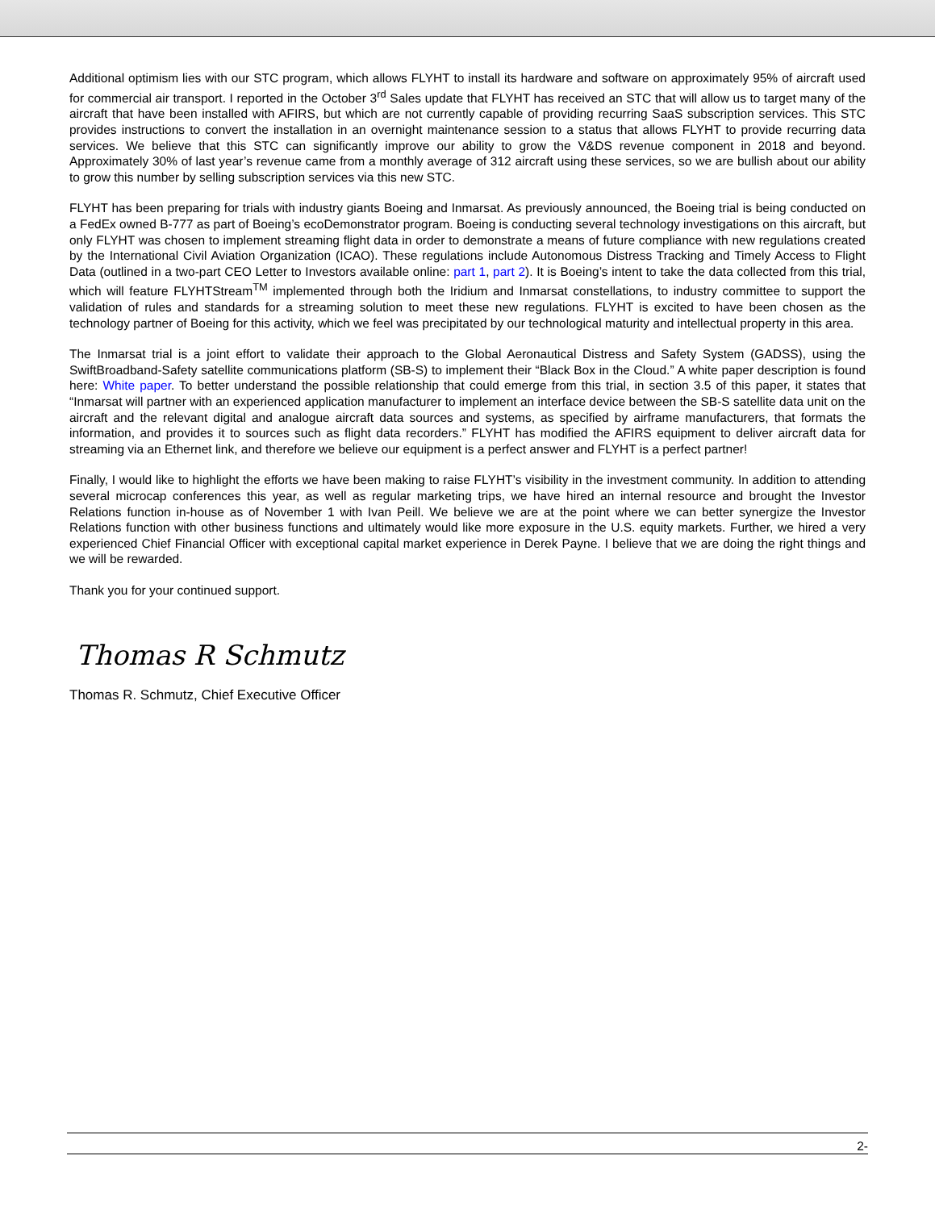Additional optimism lies with our STC program, which allows FLYHT to install its hardware and software on approximately 95% of aircraft used for commercial air transport. I reported in the October 3<sup>rd</sup> Sales update that FLYHT has received an STC that will allow us to target many of the aircraft that have been installed with AFIRS, but which are not currently capable of providing recurring SaaS subscription services. This STC provides instructions to convert the installation in an overnight maintenance session to a status that allows FLYHT to provide recurring data services. We believe that this STC can significantly improve our ability to grow the V&DS revenue component in 2018 and beyond. Approximately 30% of last year’s revenue came from a monthly average of 312 aircraft using these services, so we are bullish about our ability to grow this number by selling subscription services via this new STC.
FLYHT has been preparing for trials with industry giants Boeing and Inmarsat. As previously announced, the Boeing trial is being conducted on a FedEx owned B-777 as part of Boeing’s ecoDemonstrator program. Boeing is conducting several technology investigations on this aircraft, but only FLYHT was chosen to implement streaming flight data in order to demonstrate a means of future compliance with new regulations created by the International Civil Aviation Organization (ICAO). These regulations include Autonomous Distress Tracking and Timely Access to Flight Data (outlined in a two-part CEO Letter to Investors available online: part 1, part 2). It is Boeing’s intent to take the data collected from this trial, which will feature FLYHTStream<sup>TM</sup> implemented through both the Iridium and Inmarsat constellations, to industry committee to support the validation of rules and standards for a streaming solution to meet these new regulations. FLYHT is excited to have been chosen as the technology partner of Boeing for this activity, which we feel was precipitated by our technological maturity and intellectual property in this area.
The Inmarsat trial is a joint effort to validate their approach to the Global Aeronautical Distress and Safety System (GADSS), using the SwiftBroadband-Safety satellite communications platform (SB-S) to implement their “Black Box in the Cloud.” A white paper description is found here: White paper. To better understand the possible relationship that could emerge from this trial, in section 3.5 of this paper, it states that “Inmarsat will partner with an experienced application manufacturer to implement an interface device between the SB-S satellite data unit on the aircraft and the relevant digital and analogue aircraft data sources and systems, as specified by airframe manufacturers, that formats the information, and provides it to sources such as flight data recorders.” FLYHT has modified the AFIRS equipment to deliver aircraft data for streaming via an Ethernet link, and therefore we believe our equipment is a perfect answer and FLYHT is a perfect partner!
Finally, I would like to highlight the efforts we have been making to raise FLYHT’s visibility in the investment community. In addition to attending several microcap conferences this year, as well as regular marketing trips, we have hired an internal resource and brought the Investor Relations function in-house as of November 1 with Ivan Peill. We believe we are at the point where we can better synergize the Investor Relations function with other business functions and ultimately would like more exposure in the U.S. equity markets. Further, we hired a very experienced Chief Financial Officer with exceptional capital market experience in Derek Payne. I believe that we are doing the right things and we will be rewarded.
Thank you for your continued support.
Thomas R Schmutz
Thomas R. Schmutz, Chief Executive Officer
2-